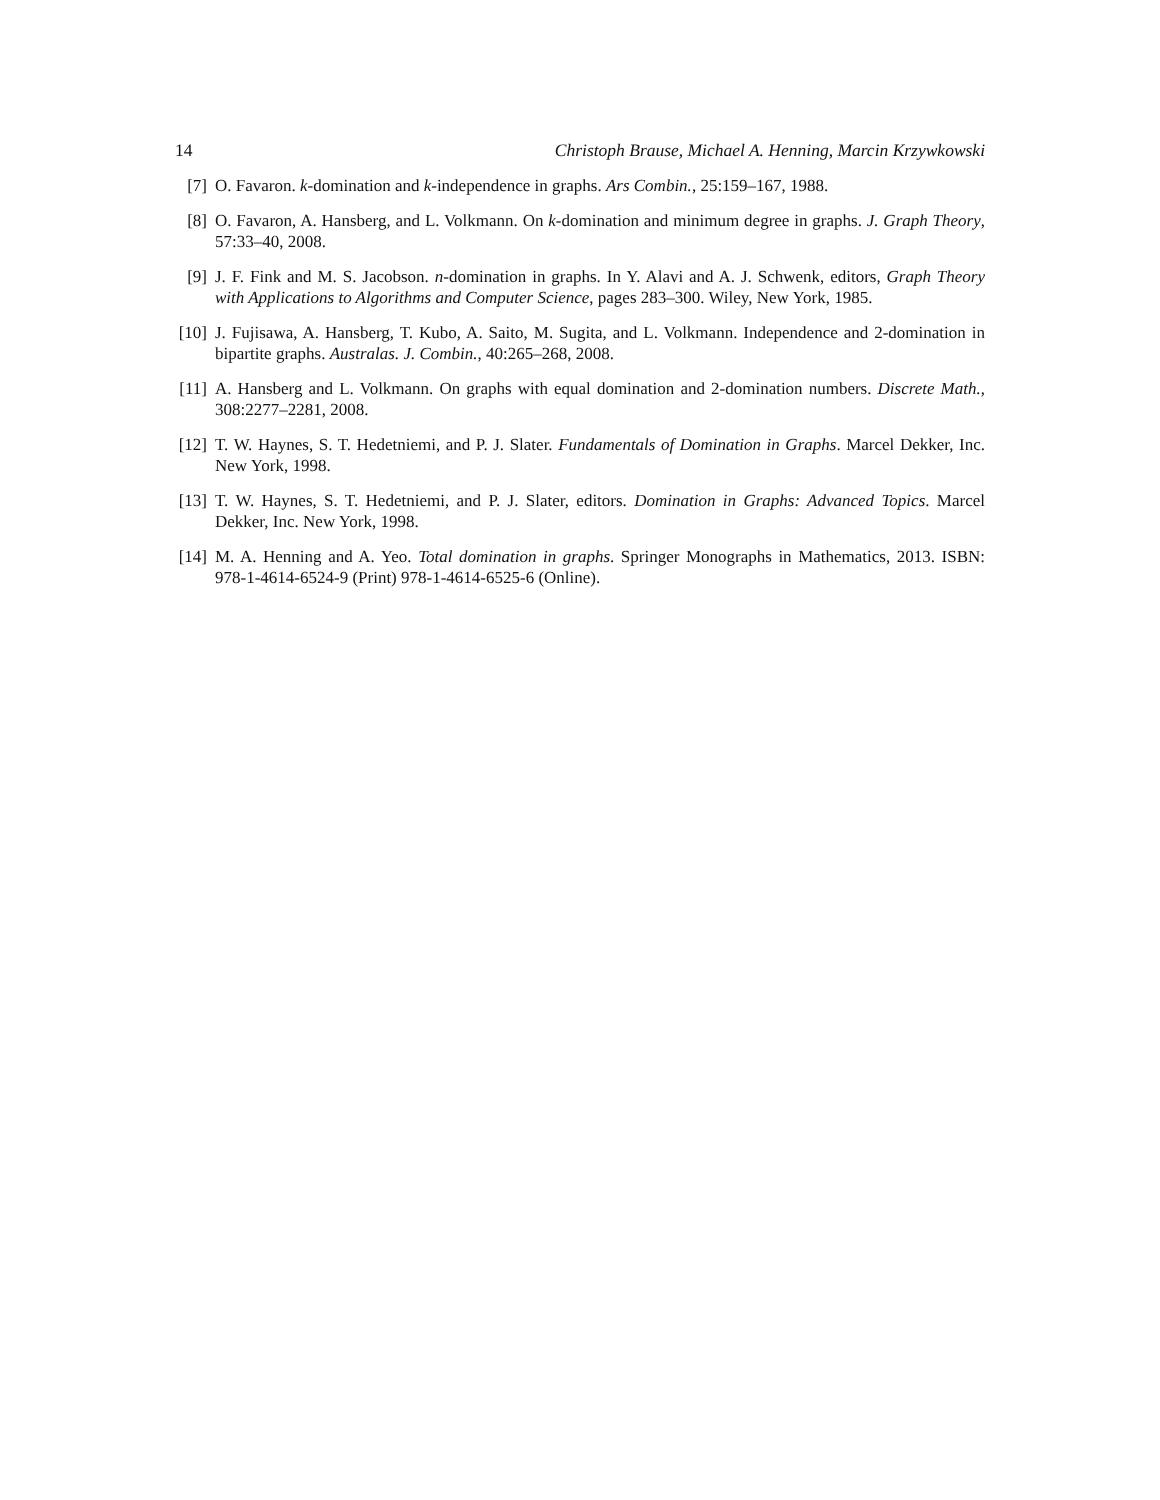14 Christoph Brause, Michael A. Henning, Marcin Krzywkowski
[7] O. Favaron. k-domination and k-independence in graphs. Ars Combin., 25:159–167, 1988.
[8] O. Favaron, A. Hansberg, and L. Volkmann. On k-domination and minimum degree in graphs. J. Graph Theory, 57:33–40, 2008.
[9] J. F. Fink and M. S. Jacobson. n-domination in graphs. In Y. Alavi and A. J. Schwenk, editors, Graph Theory with Applications to Algorithms and Computer Science, pages 283–300. Wiley, New York, 1985.
[10] J. Fujisawa, A. Hansberg, T. Kubo, A. Saito, M. Sugita, and L. Volkmann. Independence and 2-domination in bipartite graphs. Australas. J. Combin., 40:265–268, 2008.
[11] A. Hansberg and L. Volkmann. On graphs with equal domination and 2-domination numbers. Discrete Math., 308:2277–2281, 2008.
[12] T. W. Haynes, S. T. Hedetniemi, and P. J. Slater. Fundamentals of Domination in Graphs. Marcel Dekker, Inc. New York, 1998.
[13] T. W. Haynes, S. T. Hedetniemi, and P. J. Slater, editors. Domination in Graphs: Advanced Topics. Marcel Dekker, Inc. New York, 1998.
[14] M. A. Henning and A. Yeo. Total domination in graphs. Springer Monographs in Mathematics, 2013. ISBN: 978-1-4614-6524-9 (Print) 978-1-4614-6525-6 (Online).